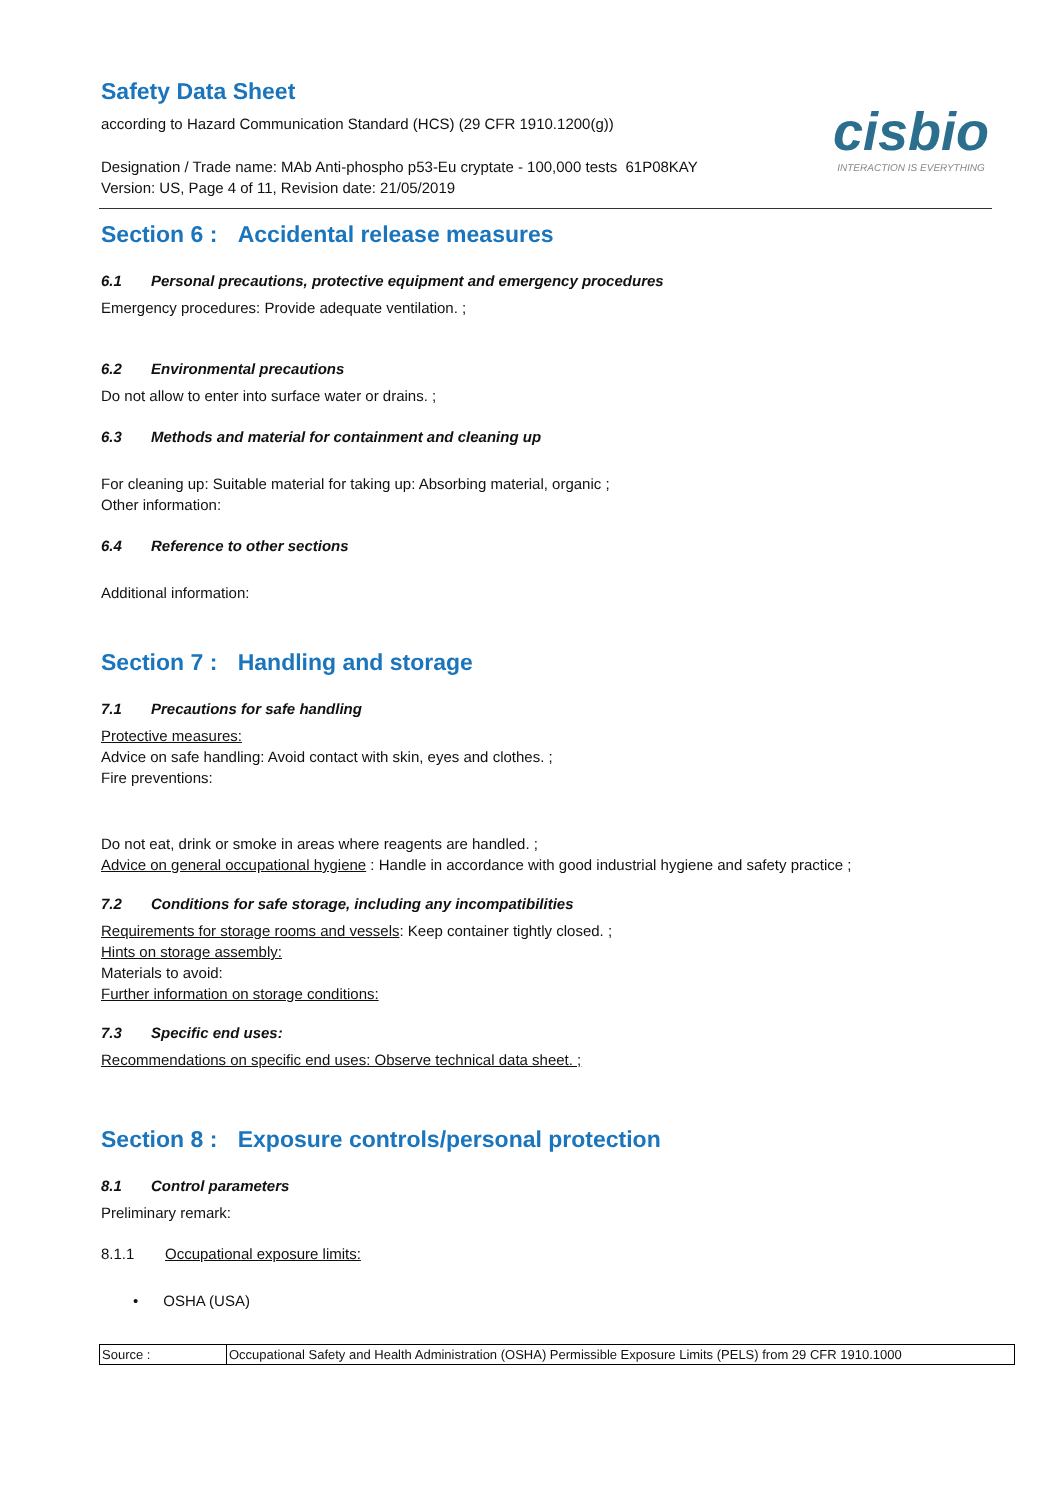Safety Data Sheet
according to Hazard Communication Standard (HCS) (29 CFR 1910.1200(g))
Designation / Trade name: MAb Anti-phospho p53-Eu cryptate - 100,000 tests 61P08KAY
Version: US, Page 4 of 11, Revision date: 21/05/2019
cisbio
INTERACTION IS EVERYTHING
Section 6 : Accidental release measures
6.1 Personal precautions, protective equipment and emergency procedures
Emergency procedures: Provide adequate ventilation. ;
6.2 Environmental precautions
Do not allow to enter into surface water or drains. ;
6.3 Methods and material for containment and cleaning up
For cleaning up: Suitable material for taking up: Absorbing material, organic ;
Other information:
6.4 Reference to other sections
Additional information:
Section 7 : Handling and storage
7.1 Precautions for safe handling
Protective measures:
Advice on safe handling: Avoid contact with skin, eyes and clothes. ;
Fire preventions:
Do not eat, drink or smoke in areas where reagents are handled. ;
Advice on general occupational hygiene : Handle in accordance with good industrial hygiene and safety practice ;
7.2 Conditions for safe storage, including any incompatibilities
Requirements for storage rooms and vessels: Keep container tightly closed. ;
Hints on storage assembly:
Materials to avoid:
Further information on storage conditions:
7.3 Specific end uses:
Recommendations on specific end uses: Observe technical data sheet. ;
Section 8 : Exposure controls/personal protection
8.1 Control parameters
Preliminary remark:
8.1.1 Occupational exposure limits:
• OSHA (USA)
| Source : | Occupational Safety and Health Administration (OSHA) Permissible Exposure Limits (PELS) from 29 CFR 1910.1000 |